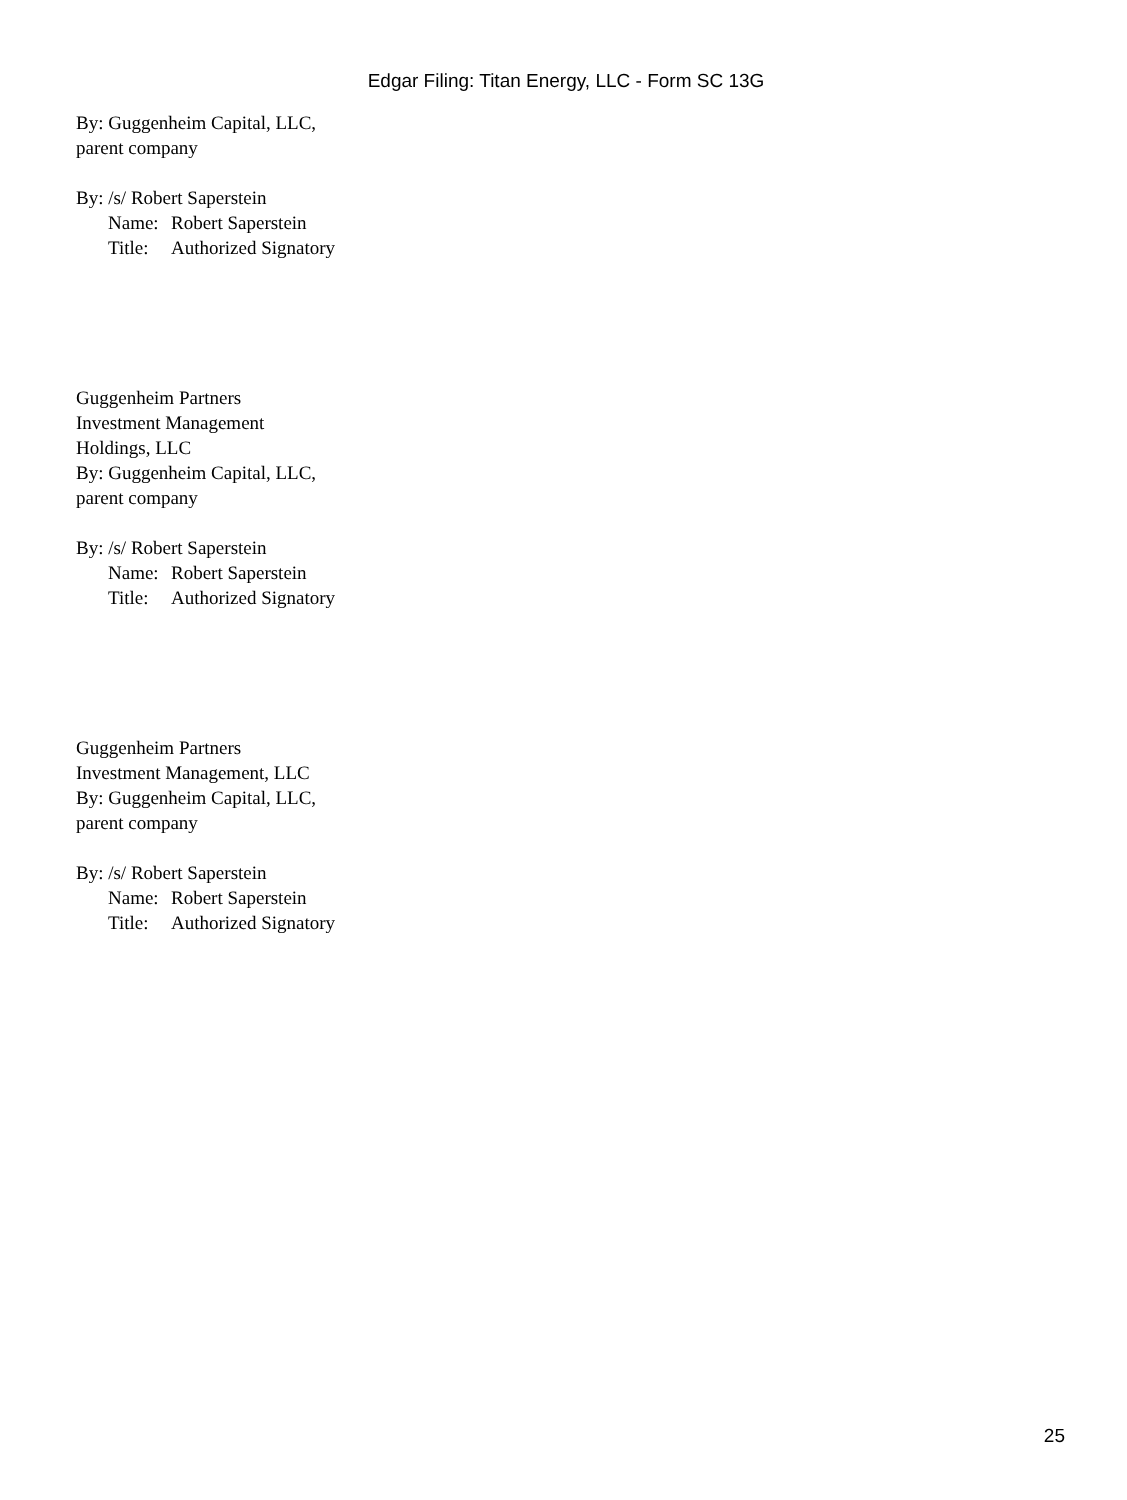Edgar Filing: Titan Energy, LLC - Form SC 13G
By: Guggenheim Capital, LLC,
parent company
By: /s/ Robert Saperstein
Name: Robert Saperstein
Title: Authorized Signatory
Guggenheim Partners
Investment Management
Holdings, LLC
By: Guggenheim Capital, LLC,
parent company
By: /s/ Robert Saperstein
Name: Robert Saperstein
Title: Authorized Signatory
Guggenheim Partners
Investment Management, LLC
By: Guggenheim Capital, LLC,
parent company
By: /s/ Robert Saperstein
Name: Robert Saperstein
Title: Authorized Signatory
25